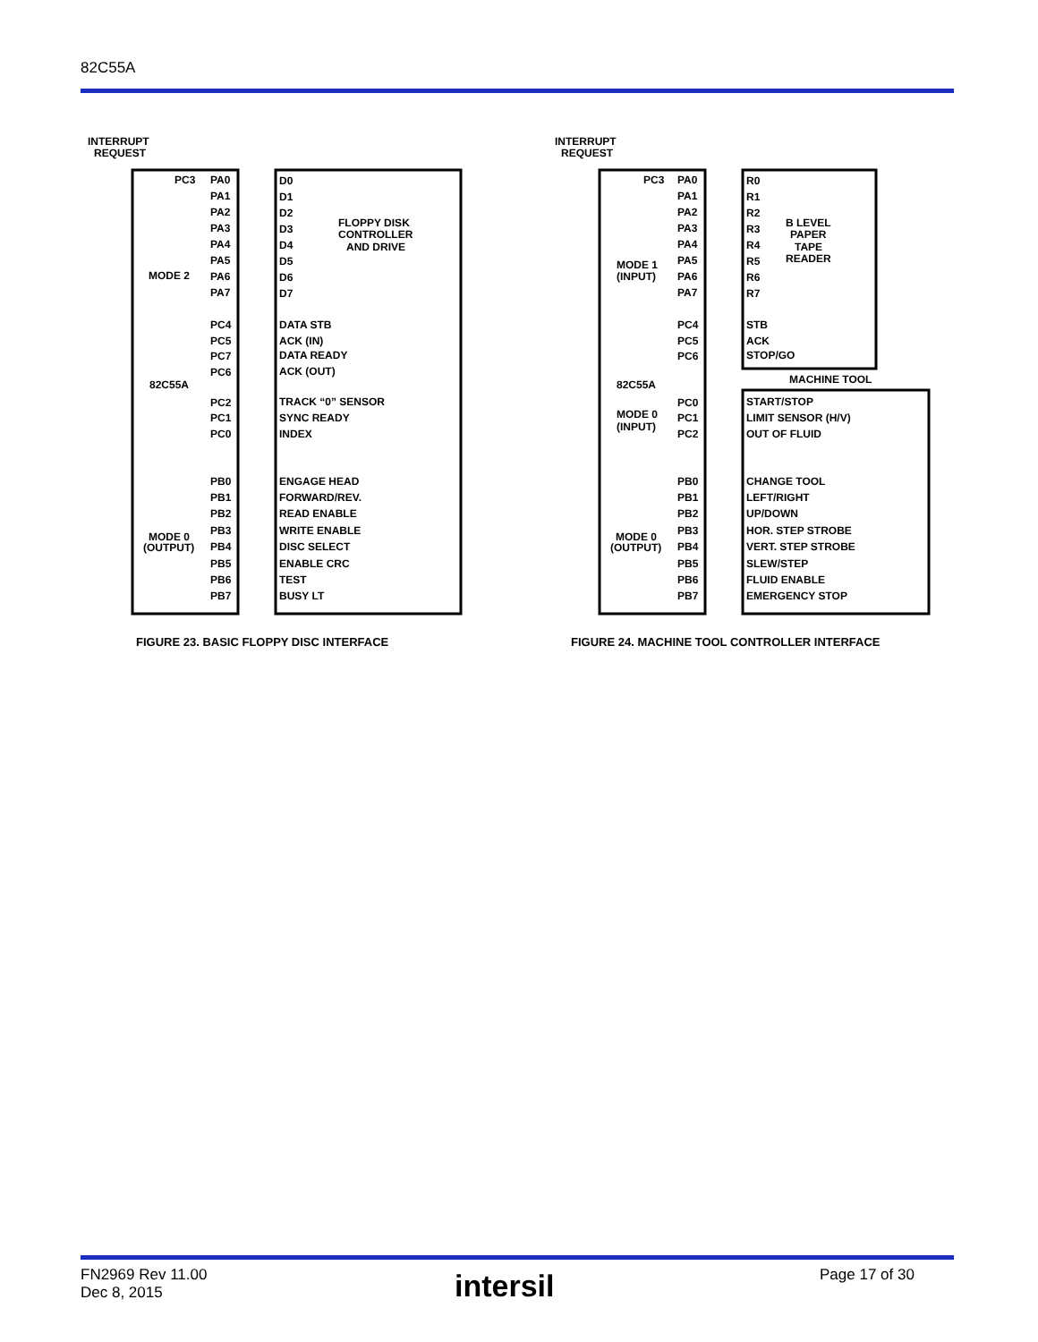82C55A
INTERRUPT
REQUEST
PC3
PA0
D0
PA1
D1
PA2
D2
PA3
D3
PA4
D4
PA5
D5
MODE 2
PA6
D6
PA7
D7
FLOPPY DISK
CONTROLLER
AND DRIVE
PC4
DATA STB
PC5
ACK (IN)
PC7
DATA READY
PC6
ACK (OUT)
82C55A
PC2
TRACK “0” SENSOR
PC1
SYNC READY
PC0
INDEX
PB0
ENGAGE HEAD
PB1
FORWARD/REV.
PB2
READ ENABLE
PB3
WRITE ENABLE
MODE 0
(OUTPUT)
PB4
DISC SELECT
PB5
ENABLE CRC
PB6
TEST
PB7
BUSY LT
INTERRUPT
REQUEST
PC3
PA0
R0
PA1
R1
PA2
R2
PA3
R3
PA4
R4
B LEVEL
PAPER
TAPE
READER
MODE 1
(INPUT)
PA5
R5
PA6
R6
PA7
R7
PC4
STB
PC5
ACK
PC6
STOP/GO
MACHINE TOOL
82C55A
PC0
START/STOP
MODE 0
(INPUT)
PC1
LIMIT SENSOR (H/V)
PC2
OUT OF FLUID
PB0
CHANGE TOOL
PB1
LEFT/RIGHT
PB2
UP/DOWN
PB3
HOR. STEP STROBE
MODE 0
(OUTPUT)
PB4
VERT. STEP STROBE
PB5
SLEW/STEP
PB6
FLUID ENABLE
PB7
EMERGENCY STOP
FIGURE 23. BASIC FLOPPY DISC INTERFACE
FIGURE 24. MACHINE TOOL CONTROLLER INTERFACE
FN2969 Rev 11.00
Dec 8, 2015
intersil Page 17 of 30